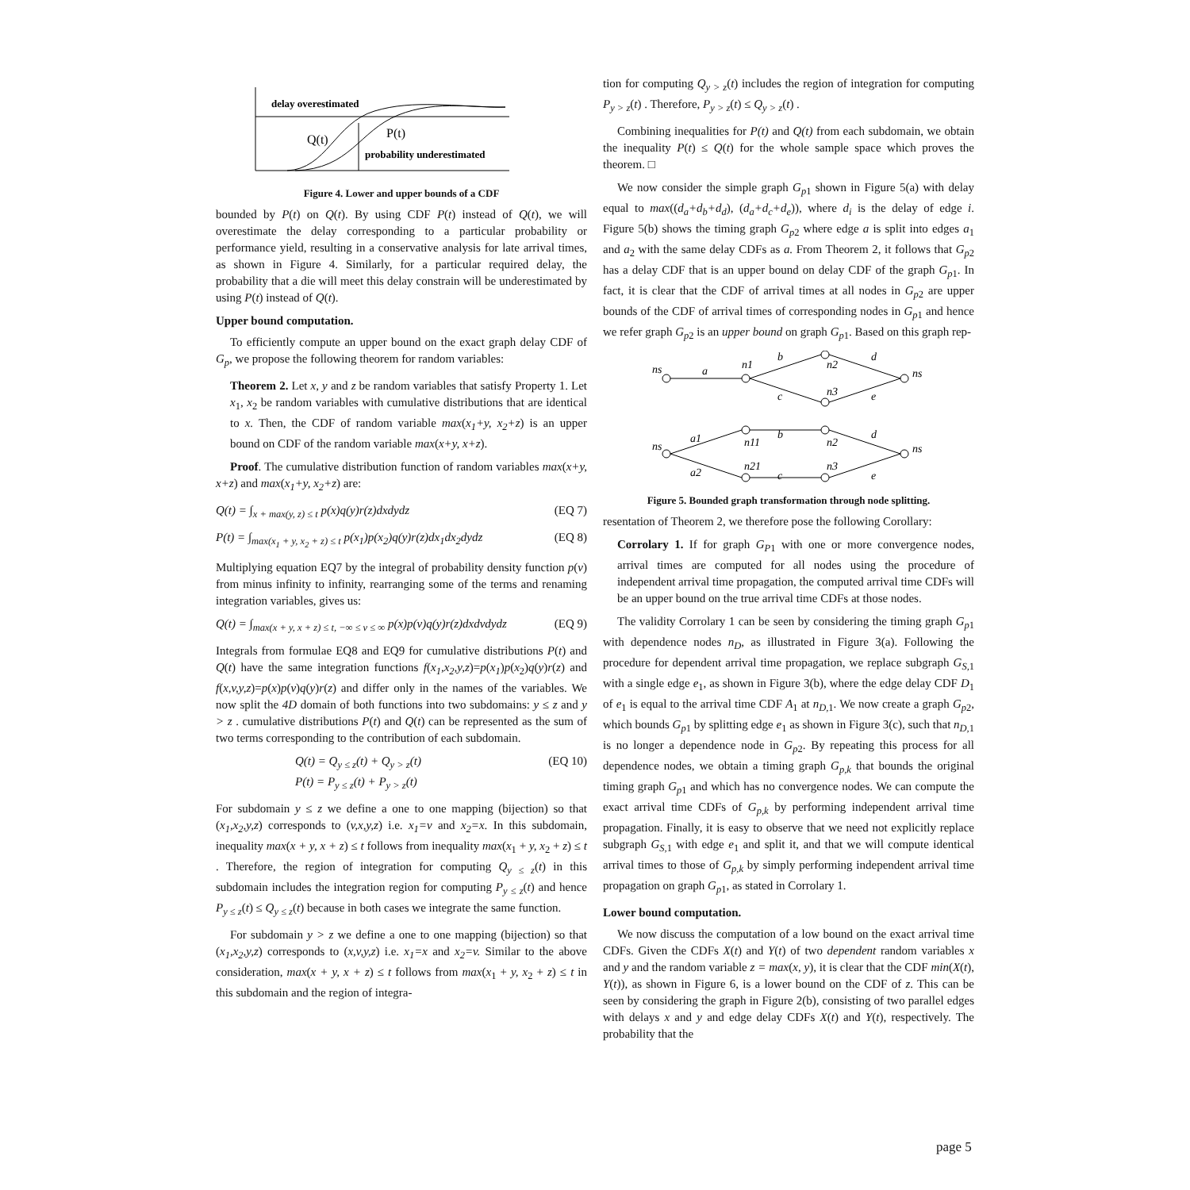delay overestimated
Q(t)
P(t)
probability underestimated
Figure 4. Lower and upper bounds of a CDF
bounded by P(t) on Q(t). By using CDF P(t) instead of Q(t), we will overestimate the delay corresponding to a particular probability or performance yield, resulting in a conservative analysis for late arrival times, as shown in Figure 4. Similarly, for a particular required delay, the probability that a die will meet this delay constrain will be underestimated by using P(t) instead of Q(t).
Upper bound computation.
To efficiently compute an upper bound on the exact graph delay CDF of G<sub>p</sub>, we propose the following theorem for random variables:
Theorem 2. Let x, y and z be random variables that satisfy Property 1. Let x<sub>1</sub>, x<sub>2</sub> be random variables with cumulative distributions that are identical to x. Then, the CDF of random variable max(x<sub>1</sub>+y, x<sub>2</sub>+z) is an upper bound on CDF of the random variable max(x+y, x+z).
Proof. The cumulative distribution function of random variables max(x+y, x+z) and max(x<sub>1</sub>+y, x<sub>2</sub>+z) are:
Q(t) = ∫<sub>x + max(y, z) ≤ t</sub> p(x)q(y)r(z)dxdydz (EQ 7)
P(t) = ∫<sub>max(x<sub>1</sub> + y, x<sub>2</sub> + z) ≤ t</sub> p(x<sub>1</sub>)p(x<sub>2</sub>)q(y)r(z)dx<sub>1</sub>dx<sub>2</sub>dydz (EQ 8)
Multiplying equation EQ7 by the integral of probability density function p(v) from minus infinity to infinity, rearranging some of the terms and renaming integration variables, gives us:
Q(t) = ∫<sub>max(x + y, x + z) ≤ t, −∞ ≤ v ≤ ∞</sub> p(x)p(v)q(y)r(z)dxdvdydz (EQ 9)
Integrals from formulae EQ8 and EQ9 for cumulative distributions P(t) and Q(t) have the same integration functions f(x<sub>1</sub>,x<sub>2</sub>,y,z)=p(x<sub>1</sub>)p(x<sub>2</sub>)q(y)r(z) and f(x,v,y,z)=p(x)p(v)q(y)r(z) and differ only in the names of the variables. We now split the 4D domain of both functions into two subdomains: y ≤ z and y > z . cumulative distributions P(t) and Q(t) can be represented as the sum of two terms corresponding to the contribution of each subdomain.
Q(t) = Q<sub>y ≤ z</sub>(t) + Q<sub>y > z</sub>(t)
P(t) = P<sub>y ≤ z</sub>(t) + P<sub>y > z</sub>(t) (EQ 10)
For subdomain y ≤ z we define a one to one mapping (bijection) so that (x<sub>1</sub>,x<sub>2</sub>,y,z) corresponds to (v,x,y,z) i.e. x<sub>1</sub>=v and x<sub>2</sub>=x. In this subdomain, inequality max(x + y, x + z) ≤ t follows from inequality max(x<sub>1</sub> + y, x<sub>2</sub> + z) ≤ t . Therefore, the region of integration for computing Q<sub>y ≤ z</sub>(t) in this subdomain includes the integration region for computing P<sub>y ≤ z</sub>(t) and hence P<sub>y ≤ z</sub>(t) ≤ Q<sub>y ≤ z</sub>(t) because in both cases we integrate the same function.
For subdomain y > z we define a one to one mapping (bijection) so that (x<sub>1</sub>,x<sub>2</sub>,y,z) corresponds to (x,v,y,z) i.e. x<sub>1</sub>=x and x<sub>2</sub>=v. Similar to the above consideration, max(x + y, x + z) ≤ t follows from max(x<sub>1</sub> + y, x<sub>2</sub> + z) ≤ t in this subdomain and the region of integra-
tion for computing Q<sub>y > z</sub>(t) includes the region of integration for computing P<sub>y > z</sub>(t) . Therefore, P<sub>y > z</sub>(t) ≤ Q<sub>y > z</sub>(t) .
Combining inequalities for P(t) and Q(t) from each subdomain, we obtain the inequality P(t) ≤ Q(t) for the whole sample space which proves the theorem. □
We now consider the simple graph G<sub>p1</sub> shown in Figure 5(a) with delay equal to max((d<sub>a</sub>+d<sub>b</sub>+d<sub>d</sub>), (d<sub>a</sub>+d<sub>c</sub>+d<sub>e</sub>)), where d<sub>i</sub> is the delay of edge i. Figure 5(b) shows the timing graph G<sub>p2</sub> where edge a is split into edges a<sub>1</sub> and a<sub>2</sub> with the same delay CDFs as a. From Theorem 2, it follows that G<sub>p2</sub> has a delay CDF that is an upper bound on delay CDF of the graph G<sub>p1</sub>. In fact, it is clear that the CDF of arrival times at all nodes in G<sub>p2</sub> are upper bounds of the CDF of arrival times of corresponding nodes in G<sub>p1</sub> and hence we refer graph G<sub>p2</sub> is an upper bound on graph G<sub>p1</sub>. Based on this graph rep-
ns
a
n1
b
n2
d
c
n3
e
ns
ns
a1
n11
b
n2
d
a2
n21
c
n3
e
ns
Figure 5. Bounded graph transformation through node splitting.
resentation of Theorem 2, we therefore pose the following Corollary:
Corrolary 1. If for graph G<sub>P1</sub> with one or more convergence nodes, arrival times are computed for all nodes using the procedure of independent arrival time propagation, the computed arrival time CDFs will be an upper bound on the true arrival time CDFs at those nodes.
The validity Corrolary 1 can be seen by considering the timing graph G<sub>p1</sub> with dependence nodes n<sub>D</sub>, as illustrated in Figure 3(a). Following the procedure for dependent arrival time propagation, we replace subgraph G<sub>S, 1</sub> with a single edge e<sub>1</sub>, as shown in Figure 3(b), where the edge delay CDF D<sub>1</sub> of e<sub>1</sub> is equal to the arrival time CDF A<sub>1</sub> at n<sub>D, 1</sub>. We now create a graph G<sub>p2</sub>, which bounds G<sub>p1</sub> by splitting edge e<sub>1</sub> as shown in Figure 3(c), such that n<sub>D, 1</sub> is no longer a dependence node in G<sub>p2</sub>. By repeating this process for all dependence nodes, we obtain a timing graph G<sub>p,k</sub> that bounds the original timing graph G<sub>p1</sub> and which has no convergence nodes. We can compute the exact arrival time CDFs of G<sub>p,k</sub> by performing independent arrival time propagation. Finally, it is easy to observe that we need not explicitly replace subgraph G<sub>S, 1</sub> with edge e<sub>1</sub> and split it, and that we will compute identical arrival times to those of G<sub>p,k</sub> by simply performing independent arrival time propagation on graph G<sub>p1</sub>, as stated in Corrolary 1.
Lower bound computation.
We now discuss the computation of a low bound on the exact arrival time CDFs. Given the CDFs X(t) and Y(t) of two dependent random variables x and y and the random variable z = max(x, y), it is clear that the CDF min(X(t), Y(t)), as shown in Figure 6, is a lower bound on the CDF of z. This can be seen by considering the graph in Figure 2(b), consisting of two parallel edges with delays x and y and edge delay CDFs X(t) and Y(t), respectively. The probability that the
page 5